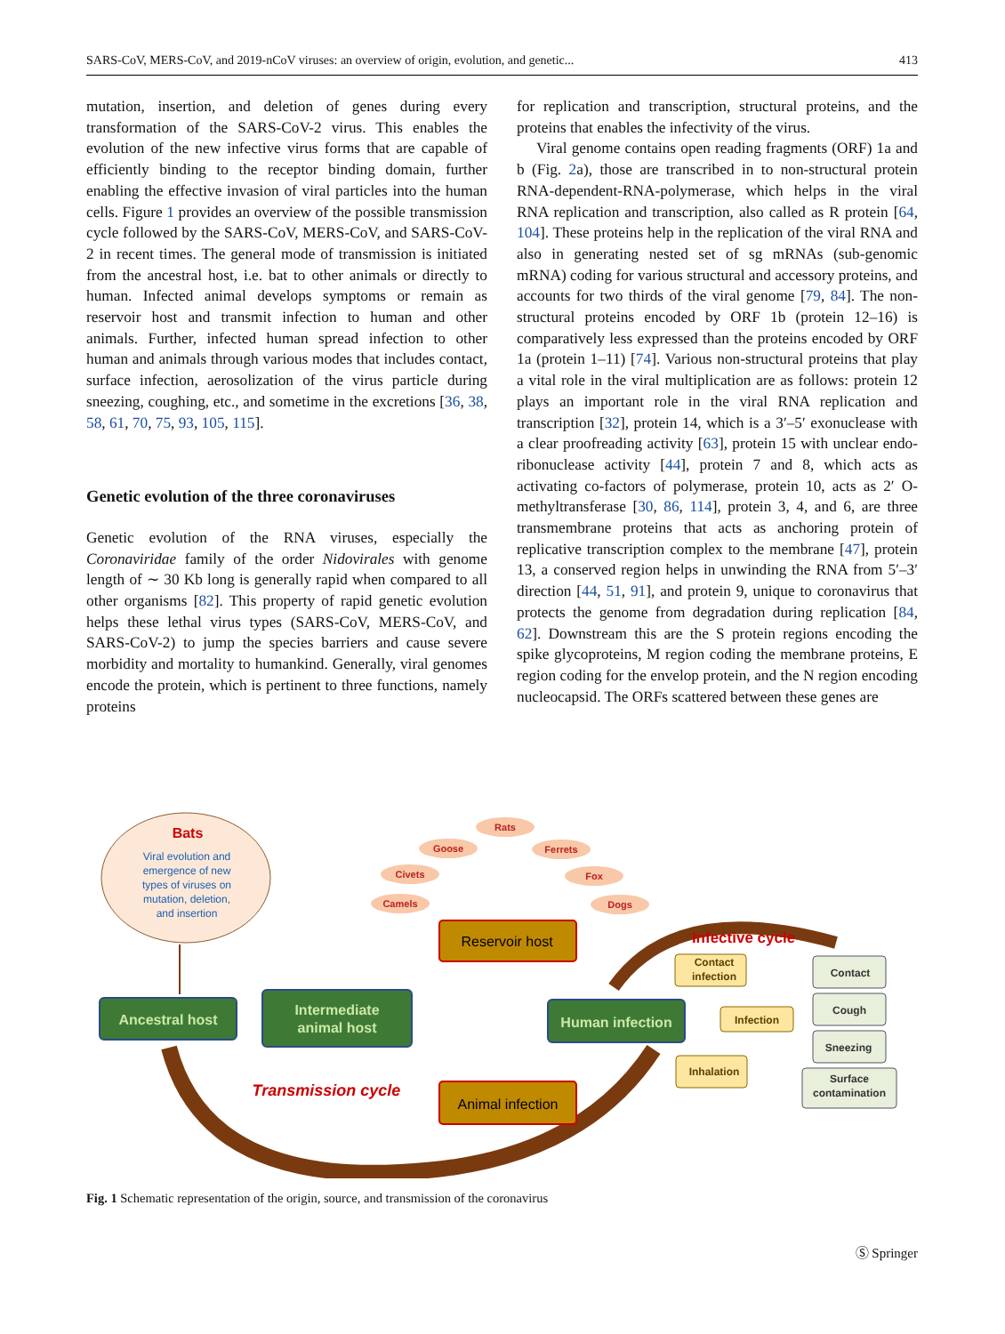SARS-CoV, MERS-CoV, and 2019-nCoV viruses: an overview of origin, evolution, and genetic... 413
mutation, insertion, and deletion of genes during every transformation of the SARS-CoV-2 virus. This enables the evolution of the new infective virus forms that are capable of efficiently binding to the receptor binding domain, further enabling the effective invasion of viral particles into the human cells. Figure 1 provides an overview of the possible transmission cycle followed by the SARS-CoV, MERS-CoV, and SARS-CoV-2 in recent times. The general mode of transmission is initiated from the ancestral host, i.e. bat to other animals or directly to human. Infected animal develops symptoms or remain as reservoir host and transmit infection to human and other animals. Further, infected human spread infection to other human and animals through various modes that includes contact, surface infection, aerosolization of the virus particle during sneezing, coughing, etc., and sometime in the excretions [36, 38, 58, 61, 70, 75, 93, 105, 115].
Genetic evolution of the three coronaviruses
Genetic evolution of the RNA viruses, especially the Coronaviridae family of the order Nidovirales with genome length of ∼ 30 Kb long is generally rapid when compared to all other organisms [82]. This property of rapid genetic evolution helps these lethal virus types (SARS-CoV, MERS-CoV, and SARS-CoV-2) to jump the species barriers and cause severe morbidity and mortality to humankind. Generally, viral genomes encode the protein, which is pertinent to three functions, namely proteins
for replication and transcription, structural proteins, and the proteins that enables the infectivity of the virus.
Viral genome contains open reading fragments (ORF) 1a and b (Fig. 2a), those are transcribed in to non-structural protein RNA-dependent-RNA-polymerase, which helps in the viral RNA replication and transcription, also called as R protein [64, 104]. These proteins help in the replication of the viral RNA and also in generating nested set of sg mRNAs (sub-genomic mRNA) coding for various structural and accessory proteins, and accounts for two thirds of the viral genome [79, 84]. The non-structural proteins encoded by ORF 1b (protein 12–16) is comparatively less expressed than the proteins encoded by ORF 1a (protein 1–11) [74]. Various non-structural proteins that play a vital role in the viral multiplication are as follows: protein 12 plays an important role in the viral RNA replication and transcription [32], protein 14, which is a 3′–5′ exonuclease with a clear proofreading activity [63], protein 15 with unclear endo-ribonuclease activity [44], protein 7 and 8, which acts as activating co-factors of polymerase, protein 10, acts as 2′ O-methyltransferase [30, 86, 114], protein 3, 4, and 6, are three transmembrane proteins that acts as anchoring protein of replicative transcription complex to the membrane [47], protein 13, a conserved region helps in unwinding the RNA from 5′–3′ direction [44, 51, 91], and protein 9, unique to coronavirus that protects the genome from degradation during replication [84, 62]. Downstream this are the S protein regions encoding the spike glycoproteins, M region coding the membrane proteins, E region coding for the envelop protein, and the N region encoding nucleocapsid. The ORFs scattered between these genes are
Bats
Viral evolution and
emergence of new
types of viruses on
mutation, deletion,
and insertion
Rats
Goose
Ferrets
Civets
Fox
Camels
Dogs
Ancestral host
Intermediate
animal host
Reservoir host
Animal infection
Human infection
Infective cycle
Transmission cycle
Contact
infection
Infection
Inhalation
Contact
Cough
Sneezing
Surface
contamination
Fig. 1 Schematic representation of the origin, source, and transmission of the coronavirus
Ⓢ Springer